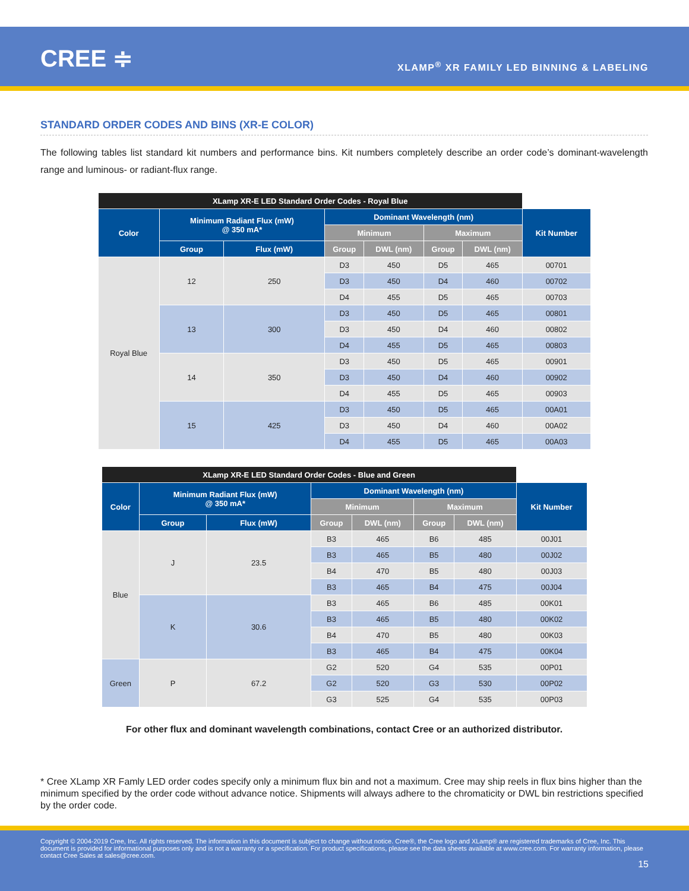CREE ≑
XLAMP<sup>®</sup> XR FAMILY LED BINNING & LABELING
STANDARD ORDER CODES AND BINS (XR-E COLOR)
The following tables list standard kit numbers and performance bins. Kit numbers completely describe an order code’s dominant-wavelength range and luminous- or radiant-flux range.
| XLamp XR-E LED Standard Order Codes - Royal Blue | | | | | | | |
| --- | --- | --- | --- | --- | --- | --- | --- |
| Color | Minimum Radiant Flux (mW) @ 350 mA* | | Dominant Wavelength (nm) | | | | Kit Number |
| | | | Minimum | | Maximum | | |
| | Group | Flux (mW) | Group | DWL (nm) | Group | DWL (nm) | |
| Royal Blue | 12 | 250 | D3 | 450 | D5 | 465 | 00701 |
| | | | D3 | 450 | D4 | 460 | 00702 |
| | | | D4 | 455 | D5 | 465 | 00703 |
| | 13 | 300 | D3 | 450 | D5 | 465 | 00801 |
| | | | D3 | 450 | D4 | 460 | 00802 |
| | | | D4 | 455 | D5 | 465 | 00803 |
| | 14 | 350 | D3 | 450 | D5 | 465 | 00901 |
| | | | D3 | 450 | D4 | 460 | 00902 |
| | | | D4 | 455 | D5 | 465 | 00903 |
| | 15 | 425 | D3 | 450 | D5 | 465 | 00A01 |
| | | | D3 | 450 | D4 | 460 | 00A02 |
| | | | D4 | 455 | D5 | 465 | 00A03 |
| XLamp XR-E LED Standard Order Codes - Blue and Green | | | | | | | |
| --- | --- | --- | --- | --- | --- | --- | --- |
| Color | Minimum Radiant Flux (mW) @ 350 mA* | | Dominant Wavelength (nm) | | | | Kit Number |
| | | | Minimum | | Maximum | | |
| | Group | Flux (mW) | Group | DWL (nm) | Group | DWL (nm) | |
| Blue | J | 23.5 | B3 | 465 | B6 | 485 | 00J01 |
| | | | B3 | 465 | B5 | 480 | 00J02 |
| | | | B4 | 470 | B5 | 480 | 00J03 |
| | | | B3 | 465 | B4 | 475 | 00J04 |
| | K | 30.6 | B3 | 465 | B6 | 485 | 00K01 |
| | | | B3 | 465 | B5 | 480 | 00K02 |
| | | | B4 | 470 | B5 | 480 | 00K03 |
| | | | B3 | 465 | B4 | 475 | 00K04 |
| Green | P | 67.2 | G2 | 520 | G4 | 535 | 00P01 |
| | | | G2 | 520 | G3 | 530 | 00P02 |
| | | | G3 | 525 | G4 | 535 | 00P03 |
For other flux and dominant wavelength combinations, contact Cree or an authorized distributor.
* Cree XLamp XR Famly LED order codes specify only a minimum flux bin and not a maximum. Cree may ship reels in flux bins higher than the minimum specified by the order code without advance notice. Shipments will always adhere to the chromaticity or DWL bin restrictions specified by the order code.
Copyright © 2004-2019 Cree, Inc. All rights reserved. The information in this document is subject to change without notice. Cree®, the Cree logo and XLamp® are registered trademarks of Cree, Inc. This document is provided for informational purposes only and is not a warranty or a specification. For product specifications, please see the data sheets available at www.cree.com. For warranty information, please contact Cree Sales at sales@cree.com.
15